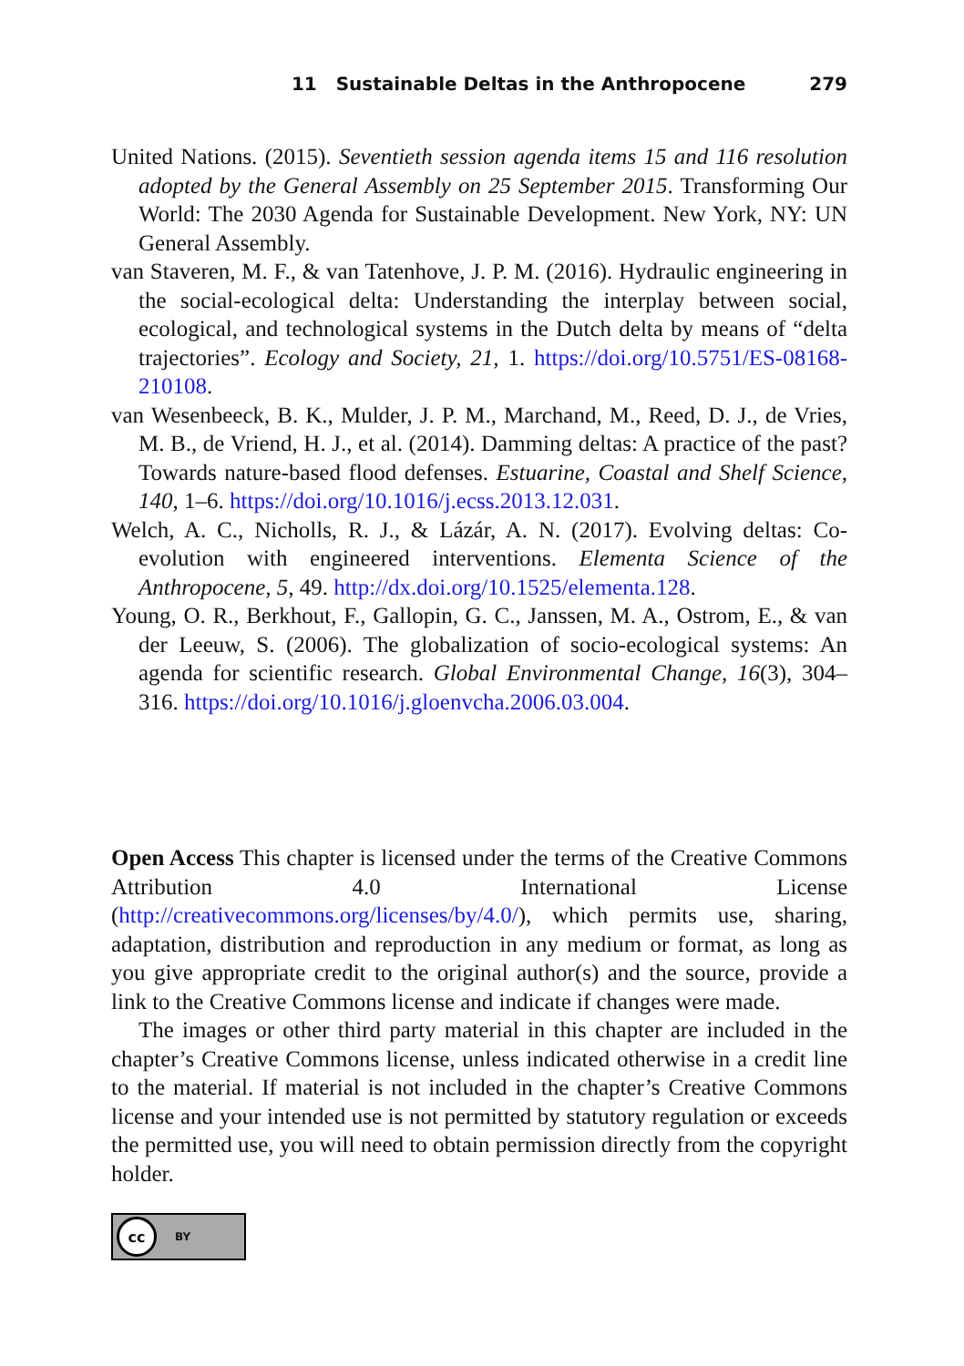11 Sustainable Deltas in the Anthropocene 279
United Nations. (2015). Seventieth session agenda items 15 and 116 resolution adopted by the General Assembly on 25 September 2015. Transforming Our World: The 2030 Agenda for Sustainable Development. New York, NY: UN General Assembly.
van Staveren, M. F., & van Tatenhove, J. P. M. (2016). Hydraulic engineering in the social-ecological delta: Understanding the interplay between social, ecological, and technological systems in the Dutch delta by means of “delta trajectories”. Ecology and Society, 21, 1. https://doi.org/10.5751/ES-08168-210108.
van Wesenbeeck, B. K., Mulder, J. P. M., Marchand, M., Reed, D. J., de Vries, M. B., de Vriend, H. J., et al. (2014). Damming deltas: A practice of the past? Towards nature-based flood defenses. Estuarine, Coastal and Shelf Science, 140, 1–6. https://doi.org/10.1016/j.ecss.2013.12.031.
Welch, A. C., Nicholls, R. J., & Lázár, A. N. (2017). Evolving deltas: Co-evolution with engineered interventions. Elementa Science of the Anthropocene, 5, 49. http://dx.doi.org/10.1525/elementa.128.
Young, O. R., Berkhout, F., Gallopin, G. C., Janssen, M. A., Ostrom, E., & van der Leeuw, S. (2006). The globalization of socio-ecological systems: An agenda for scientific research. Global Environmental Change, 16(3), 304–316. https://doi.org/10.1016/j.gloenvcha.2006.03.004.
Open Access This chapter is licensed under the terms of the Creative Commons Attribution 4.0 International License (http://creativecommons.org/licenses/by/4.0/), which permits use, sharing, adaptation, distribution and reproduction in any medium or format, as long as you give appropriate credit to the original author(s) and the source, provide a link to the Creative Commons license and indicate if changes were made.
The images or other third party material in this chapter are included in the chapter’s Creative Commons license, unless indicated otherwise in a credit line to the material. If material is not included in the chapter’s Creative Commons license and your intended use is not permitted by statutory regulation or exceeds the permitted use, you will need to obtain permission directly from the copyright holder.
cc
BY